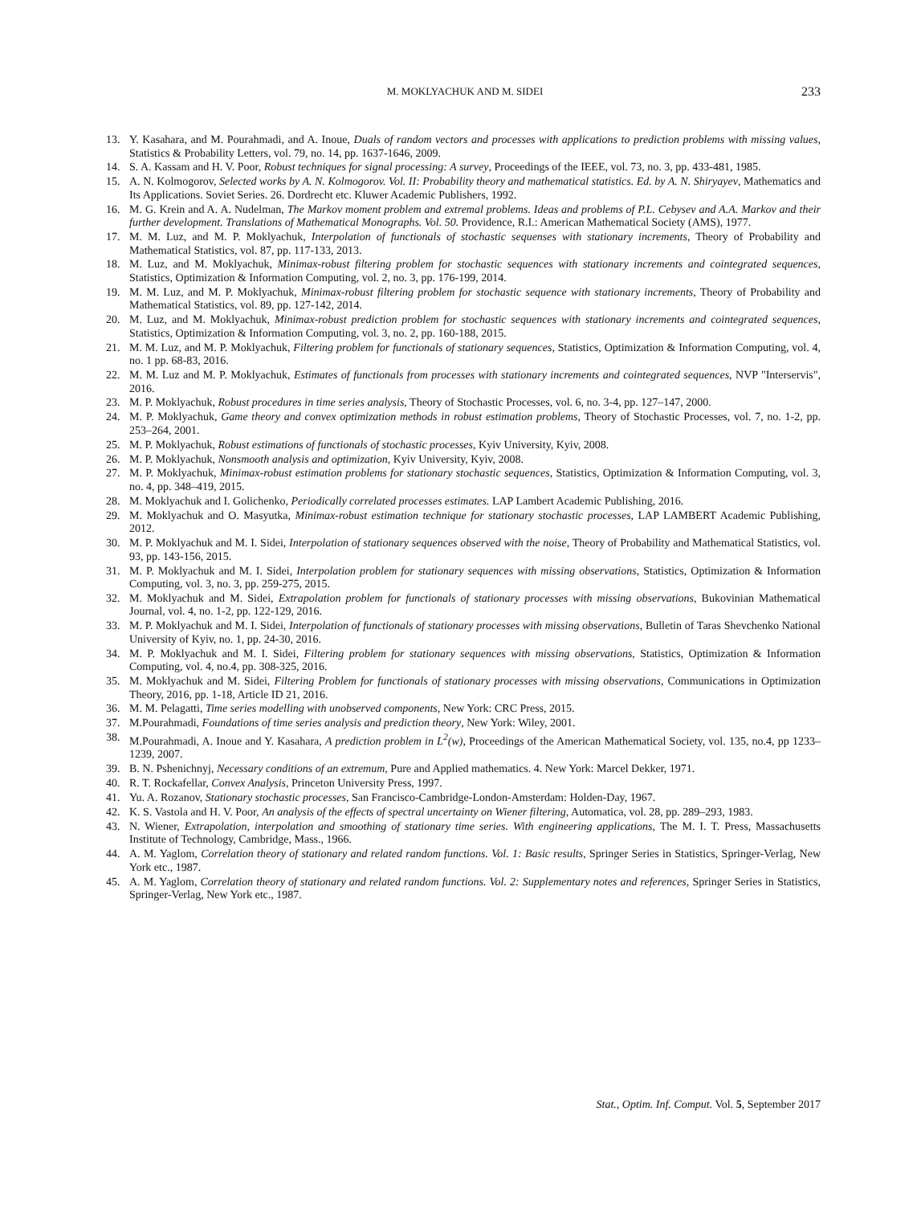M. MOKLYACHUK AND M. SIDEI 233
13. Y. Kasahara, and M. Pourahmadi, and A. Inoue, Duals of random vectors and processes with applications to prediction problems with missing values, Statistics & Probability Letters, vol. 79, no. 14, pp. 1637-1646, 2009.
14. S. A. Kassam and H. V. Poor, Robust techniques for signal processing: A survey, Proceedings of the IEEE, vol. 73, no. 3, pp. 433-481, 1985.
15. A. N. Kolmogorov, Selected works by A. N. Kolmogorov. Vol. II: Probability theory and mathematical statistics. Ed. by A. N. Shiryayev, Mathematics and Its Applications. Soviet Series. 26. Dordrecht etc. Kluwer Academic Publishers, 1992.
16. M. G. Krein and A. A. Nudelman, The Markov moment problem and extremal problems. Ideas and problems of P.L. Cebysev and A.A. Markov and their further development. Translations of Mathematical Monographs. Vol. 50. Providence, R.I.: American Mathematical Society (AMS), 1977.
17. M. M. Luz, and M. P. Moklyachuk, Interpolation of functionals of stochastic sequenses with stationary increments, Theory of Probability and Mathematical Statistics, vol. 87, pp. 117-133, 2013.
18. M. Luz, and M. Moklyachuk, Minimax-robust filtering problem for stochastic sequences with stationary increments and cointegrated sequences, Statistics, Optimization & Information Computing, vol. 2, no. 3, pp. 176-199, 2014.
19. M. M. Luz, and M. P. Moklyachuk, Minimax-robust filtering problem for stochastic sequence with stationary increments, Theory of Probability and Mathematical Statistics, vol. 89, pp. 127-142, 2014.
20. M. Luz, and M. Moklyachuk, Minimax-robust prediction problem for stochastic sequences with stationary increments and cointegrated sequences, Statistics, Optimization & Information Computing, vol. 3, no. 2, pp. 160-188, 2015.
21. M. M. Luz, and M. P. Moklyachuk, Filtering problem for functionals of stationary sequences, Statistics, Optimization & Information Computing, vol. 4, no. 1 pp. 68-83, 2016.
22. M. M. Luz and M. P. Moklyachuk, Estimates of functionals from processes with stationary increments and cointegrated sequences, NVP "Interservis", 2016.
23. M. P. Moklyachuk, Robust procedures in time series analysis, Theory of Stochastic Processes, vol. 6, no. 3-4, pp. 127–147, 2000.
24. M. P. Moklyachuk, Game theory and convex optimization methods in robust estimation problems, Theory of Stochastic Processes, vol. 7, no. 1-2, pp. 253–264, 2001.
25. M. P. Moklyachuk, Robust estimations of functionals of stochastic processes, Kyiv University, Kyiv, 2008.
26. M. P. Moklyachuk, Nonsmooth analysis and optimization, Kyiv University, Kyiv, 2008.
27. M. P. Moklyachuk, Minimax-robust estimation problems for stationary stochastic sequences, Statistics, Optimization & Information Computing, vol. 3, no. 4, pp. 348–419, 2015.
28. M. Moklyachuk and I. Golichenko, Periodically correlated processes estimates. LAP Lambert Academic Publishing, 2016.
29. M. Moklyachuk and O. Masyutka, Minimax-robust estimation technique for stationary stochastic processes, LAP LAMBERT Academic Publishing, 2012.
30. M. P. Moklyachuk and M. I. Sidei, Interpolation of stationary sequences observed with the noise, Theory of Probability and Mathematical Statistics, vol. 93, pp. 143-156, 2015.
31. M. P. Moklyachuk and M. I. Sidei, Interpolation problem for stationary sequences with missing observations, Statistics, Optimization & Information Computing, vol. 3, no. 3, pp. 259-275, 2015.
32. M. Moklyachuk and M. Sidei, Extrapolation problem for functionals of stationary processes with missing observations, Bukovinian Mathematical Journal, vol. 4, no. 1-2, pp. 122-129, 2016.
33. M. P. Moklyachuk and M. I. Sidei, Interpolation of functionals of stationary processes with missing observations, Bulletin of Taras Shevchenko National University of Kyiv, no. 1, pp. 24-30, 2016.
34. M. P. Moklyachuk and M. I. Sidei, Filtering problem for stationary sequences with missing observations, Statistics, Optimization & Information Computing, vol. 4, no.4, pp. 308-325, 2016.
35. M. Moklyachuk and M. Sidei, Filtering Problem for functionals of stationary processes with missing observations, Communications in Optimization Theory, 2016, pp. 1-18, Article ID 21, 2016.
36. M. M. Pelagatti, Time series modelling with unobserved components, New York: CRC Press, 2015.
37. M.Pourahmadi, Foundations of time series analysis and prediction theory, New York: Wiley, 2001.
38. M.Pourahmadi, A. Inoue and Y. Kasahara, A prediction problem in L<sup>2</sup>(w), Proceedings of the American Mathematical Society, vol. 135, no.4, pp 1233–1239, 2007.
39. B. N. Pshenichnyj, Necessary conditions of an extremum, Pure and Applied mathematics. 4. New York: Marcel Dekker, 1971.
40. R. T. Rockafellar, Convex Analysis, Princeton University Press, 1997.
41. Yu. A. Rozanov, Stationary stochastic processes, San Francisco-Cambridge-London-Amsterdam: Holden-Day, 1967.
42. K. S. Vastola and H. V. Poor, An analysis of the effects of spectral uncertainty on Wiener filtering, Automatica, vol. 28, pp. 289–293, 1983.
43. N. Wiener, Extrapolation, interpolation and smoothing of stationary time series. With engineering applications, The M. I. T. Press, Massachusetts Institute of Technology, Cambridge, Mass., 1966.
44. A. M. Yaglom, Correlation theory of stationary and related random functions. Vol. 1: Basic results, Springer Series in Statistics, Springer-Verlag, New York etc., 1987.
45. A. M. Yaglom, Correlation theory of stationary and related random functions. Vol. 2: Supplementary notes and references, Springer Series in Statistics, Springer-Verlag, New York etc., 1987.
Stat., Optim. Inf. Comput. Vol. 5, September 2017